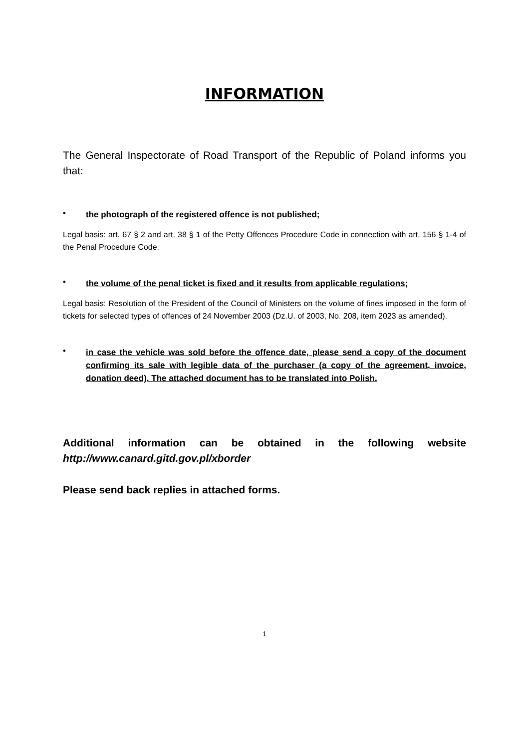INFORMATION
The General Inspectorate of Road Transport of the Republic of Poland informs you that:
•
the photograph of the registered offence is not published;
Legal basis: art. 67 § 2 and art. 38 § 1 of the Petty Offences Procedure Code in connection with art. 156 § 1-4 of the Penal Procedure Code.
•
the volume of the penal ticket is fixed and it results from applicable regulations;
Legal basis: Resolution of the President of the Council of Ministers on the volume of fines imposed in the form of tickets for selected types of offences of 24 November 2003 (Dz.U. of 2003, No. 208, item 2023 as amended).
•
in case the vehicle was sold before the offence date, please send a copy of the document confirming its sale with legible data of the purchaser (a copy of the agreement, invoice, donation deed). The attached document has to be translated into Polish.
Additional information can be obtained in the following website http://www.canard.gitd.gov.pl/xborder
Please send back replies in attached forms.
1